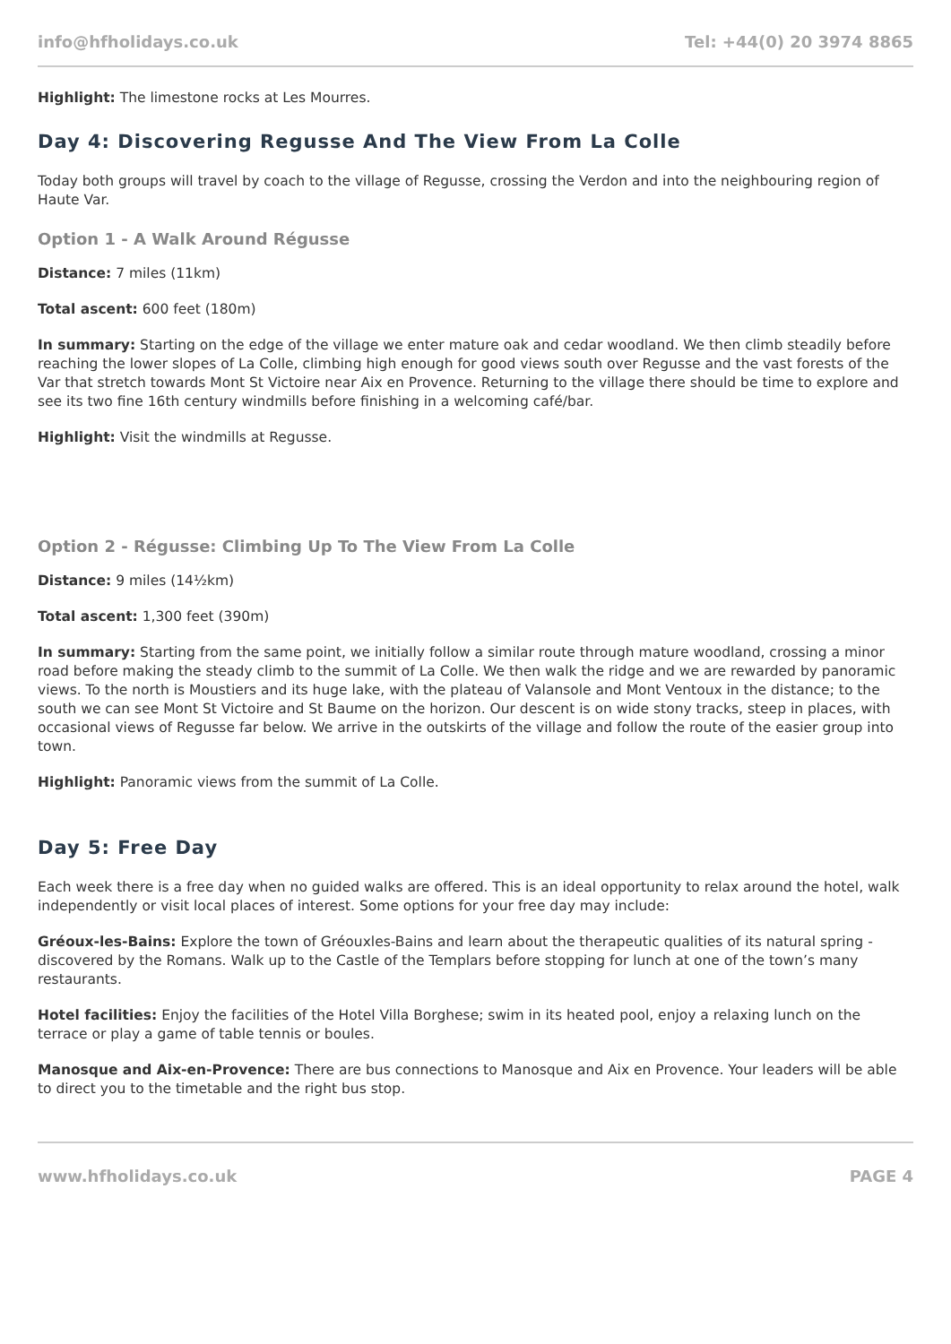info@hfholidays.co.uk Tel: +44(0) 20 3974 8865
Highlight: The limestone rocks at Les Mourres.
Day 4: Discovering Regusse And The View From La Colle
Today both groups will travel by coach to the village of Regusse, crossing the Verdon and into the neighbouring region of Haute Var.
Option 1 - A Walk Around Régusse
Distance: 7 miles (11km)
Total ascent: 600 feet (180m)
In summary: Starting on the edge of the village we enter mature oak and cedar woodland. We then climb steadily before reaching the lower slopes of La Colle, climbing high enough for good views south over Regusse and the vast forests of the Var that stretch towards Mont St Victoire near Aix en Provence. Returning to the village there should be time to explore and see its two fine 16th century windmills before finishing in a welcoming café/bar.
Highlight: Visit the windmills at Regusse.
Option 2 - Régusse: Climbing Up To The View From La Colle
Distance: 9 miles (14½km)
Total ascent: 1,300 feet (390m)
In summary: Starting from the same point, we initially follow a similar route through mature woodland, crossing a minor road before making the steady climb to the summit of La Colle. We then walk the ridge and we are rewarded by panoramic views. To the north is Moustiers and its huge lake, with the plateau of Valansole and Mont Ventoux in the distance; to the south we can see Mont St Victoire and St Baume on the horizon. Our descent is on wide stony tracks, steep in places, with occasional views of Regusse far below. We arrive in the outskirts of the village and follow the route of the easier group into town.
Highlight: Panoramic views from the summit of La Colle.
Day 5: Free Day
Each week there is a free day when no guided walks are offered. This is an ideal opportunity to relax around the hotel, walk independently or visit local places of interest. Some options for your free day may include:
Gréoux-les-Bains: Explore the town of Gréouxles-Bains and learn about the therapeutic qualities of its natural spring - discovered by the Romans. Walk up to the Castle of the Templars before stopping for lunch at one of the town’s many restaurants.
Hotel facilities: Enjoy the facilities of the Hotel Villa Borghese; swim in its heated pool, enjoy a relaxing lunch on the terrace or play a game of table tennis or boules.
Manosque and Aix-en-Provence: There are bus connections to Manosque and Aix en Provence. Your leaders will be able to direct you to the timetable and the right bus stop.
www.hfholidays.co.uk PAGE 4